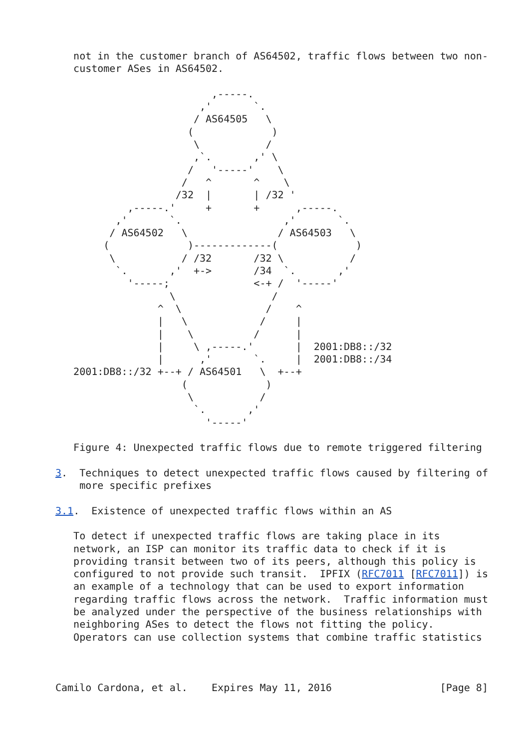not in the customer branch of AS64502, traffic flows between two non-
   customer ASes in AS64502.

                          ,-----.
                        ,'       `.
                       / AS64505   \
                      (             )
                       \           /
                       ,`.       ,' \
                      /   '-----'    \
                     /   ^       ^    \
                    /32  |       | /32 '
            ,-----.'     +       +      ,-----.
          ,'       `.                 ,'       `.
         / AS64502   \               / AS64503   \
        (             )-------------(             )
         \           / /32       /32 \           /
          `.       ,'  +->       /34  `.       ,'
            '-----;              <-+ /  '-----'
                   \                /
                 ^  \              /    ^
                 |   \            /     |
                 |    \          /      |
                 |     \ ,-----.'       |  2001:DB8::/32
                 |      ,'       `.     |  2001:DB8::/34
   2001:DB8::/32 +--+ / AS64501   \  +--+
                     (             )
                      \           /
                       `.       ,'
                         '-----'

   Figure 4: Unexpected traffic flows due to remote triggered filtering

3.  Techniques to detect unexpected traffic flows caused by filtering of
    more specific prefixes

3.1.  Existence of unexpected traffic flows within an AS

   To detect if unexpected traffic flows are taking place in its
   network, an ISP can monitor its traffic data to check if it is
   providing transit between two of its peers, although this policy is
   configured to not provide such transit.  IPFIX (RFC7011 [RFC7011]) is
   an example of a technology that can be used to export information
   regarding traffic flows across the network.  Traffic information must
   be analyzed under the perspective of the business relationships with
   neighboring ASes to detect the flows not fitting the policy.
   Operators can use collection systems that combine traffic statistics



Camilo Cardona, et al.    Expires May 11, 2016                  [Page 8]